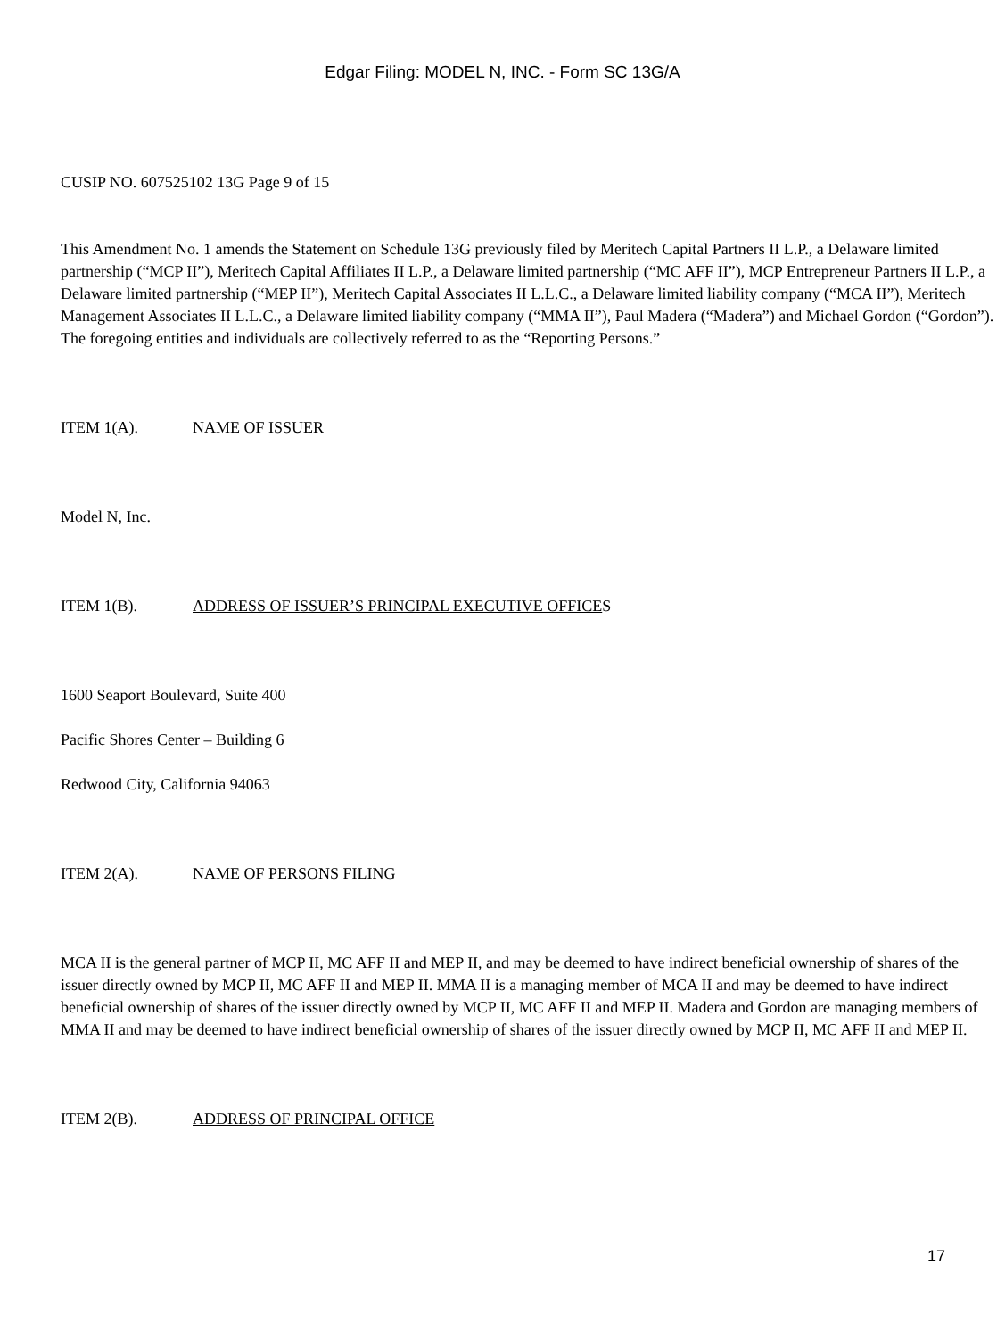Edgar Filing: MODEL N, INC. - Form SC 13G/A
CUSIP NO. 607525102 13G Page 9 of 15
This Amendment No. 1 amends the Statement on Schedule 13G previously filed by Meritech Capital Partners II L.P., a Delaware limited partnership (“MCP II”), Meritech Capital Affiliates II L.P., a Delaware limited partnership (“MC AFF II”), MCP Entrepreneur Partners II L.P., a Delaware limited partnership (“MEP II”), Meritech Capital Associates II L.L.C., a Delaware limited liability company (“MCA II”), Meritech Management Associates II L.L.C., a Delaware limited liability company (“MMA II”), Paul Madera (“Madera”) and Michael Gordon (“Gordon”). The foregoing entities and individuals are collectively referred to as the “Reporting Persons.”
ITEM 1(A). NAME OF ISSUER
Model N, Inc.
ITEM 1(B). ADDRESS OF ISSUER’S PRINCIPAL EXECUTIVE OFFICES
1600 Seaport Boulevard, Suite 400
Pacific Shores Center – Building 6
Redwood City, California 94063
ITEM 2(A). NAME OF PERSONS FILING
MCA II is the general partner of MCP II, MC AFF II and MEP II, and may be deemed to have indirect beneficial ownership of shares of the issuer directly owned by MCP II, MC AFF II and MEP II. MMA II is a managing member of MCA II and may be deemed to have indirect beneficial ownership of shares of the issuer directly owned by MCP II, MC AFF II and MEP II. Madera and Gordon are managing members of MMA II and may be deemed to have indirect beneficial ownership of shares of the issuer directly owned by MCP II, MC AFF II and MEP II.
ITEM 2(B). ADDRESS OF PRINCIPAL OFFICE
17